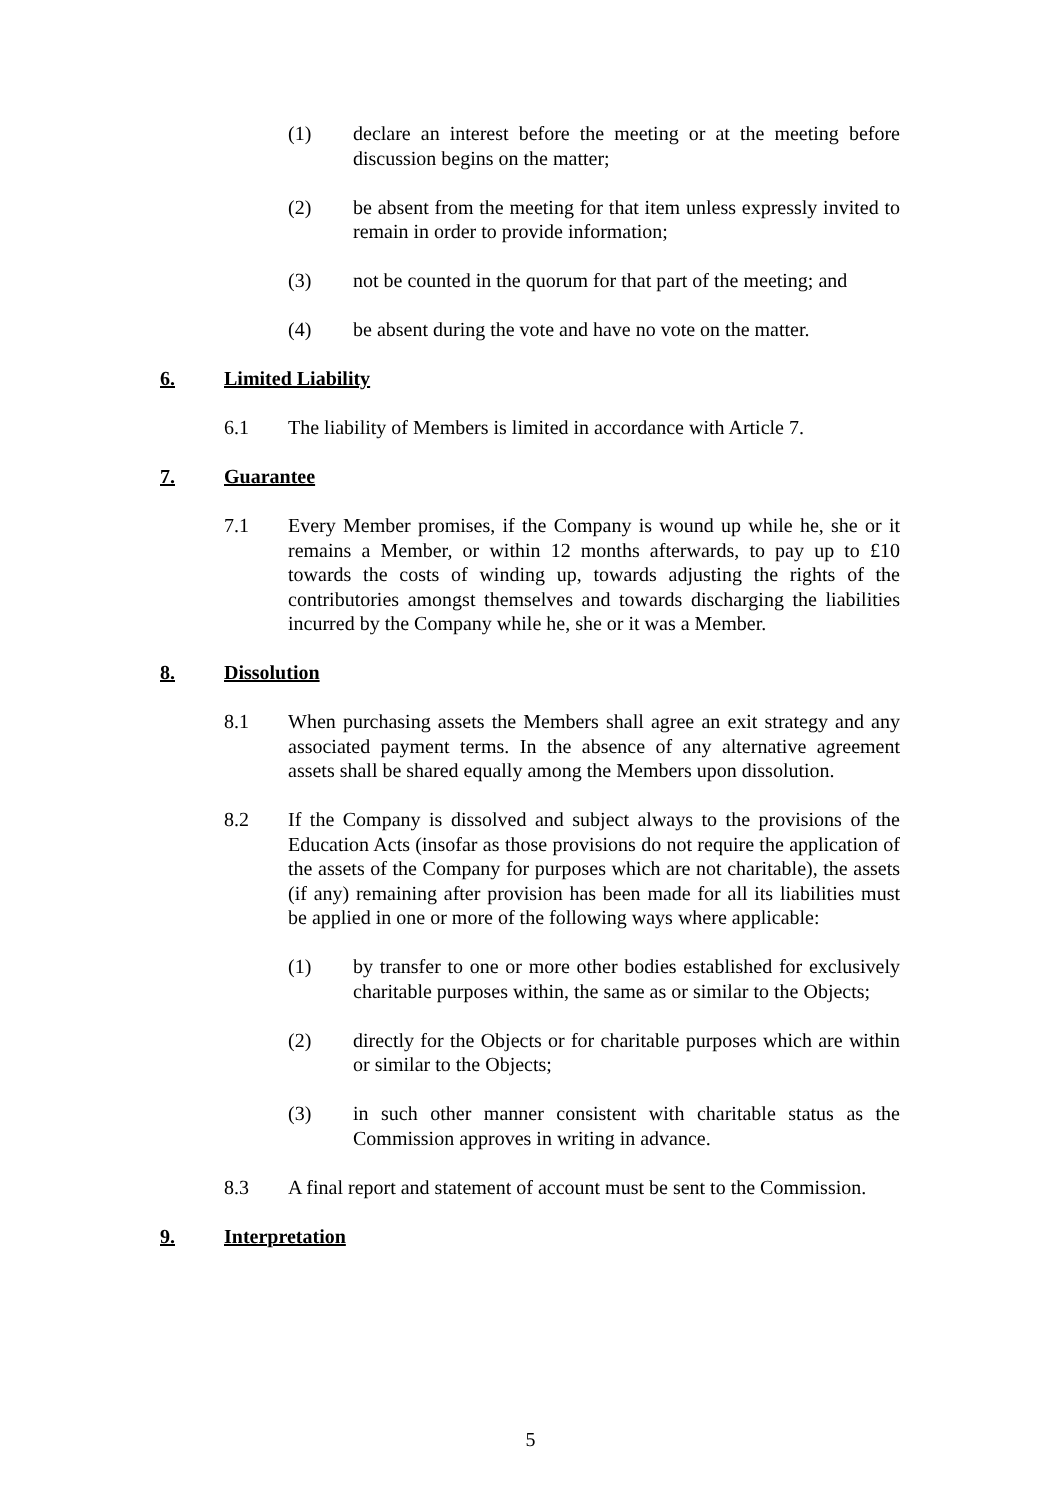(1) declare an interest before the meeting or at the meeting before discussion begins on the matter;
(2) be absent from the meeting for that item unless expressly invited to remain in order to provide information;
(3) not be counted in the quorum for that part of the meeting; and
(4) be absent during the vote and have no vote on the matter.
6. Limited Liability
6.1 The liability of Members is limited in accordance with Article 7.
7. Guarantee
7.1 Every Member promises, if the Company is wound up while he, she or it remains a Member, or within 12 months afterwards, to pay up to £10 towards the costs of winding up, towards adjusting the rights of the contributories amongst themselves and towards discharging the liabilities incurred by the Company while he, she or it was a Member.
8. Dissolution
8.1 When purchasing assets the Members shall agree an exit strategy and any associated payment terms. In the absence of any alternative agreement assets shall be shared equally among the Members upon dissolution.
8.2 If the Company is dissolved and subject always to the provisions of the Education Acts (insofar as those provisions do not require the application of the assets of the Company for purposes which are not charitable), the assets (if any) remaining after provision has been made for all its liabilities must be applied in one or more of the following ways where applicable:
(1) by transfer to one or more other bodies established for exclusively charitable purposes within, the same as or similar to the Objects;
(2) directly for the Objects or for charitable purposes which are within or similar to the Objects;
(3) in such other manner consistent with charitable status as the Commission approves in writing in advance.
8.3 A final report and statement of account must be sent to the Commission.
9. Interpretation
5